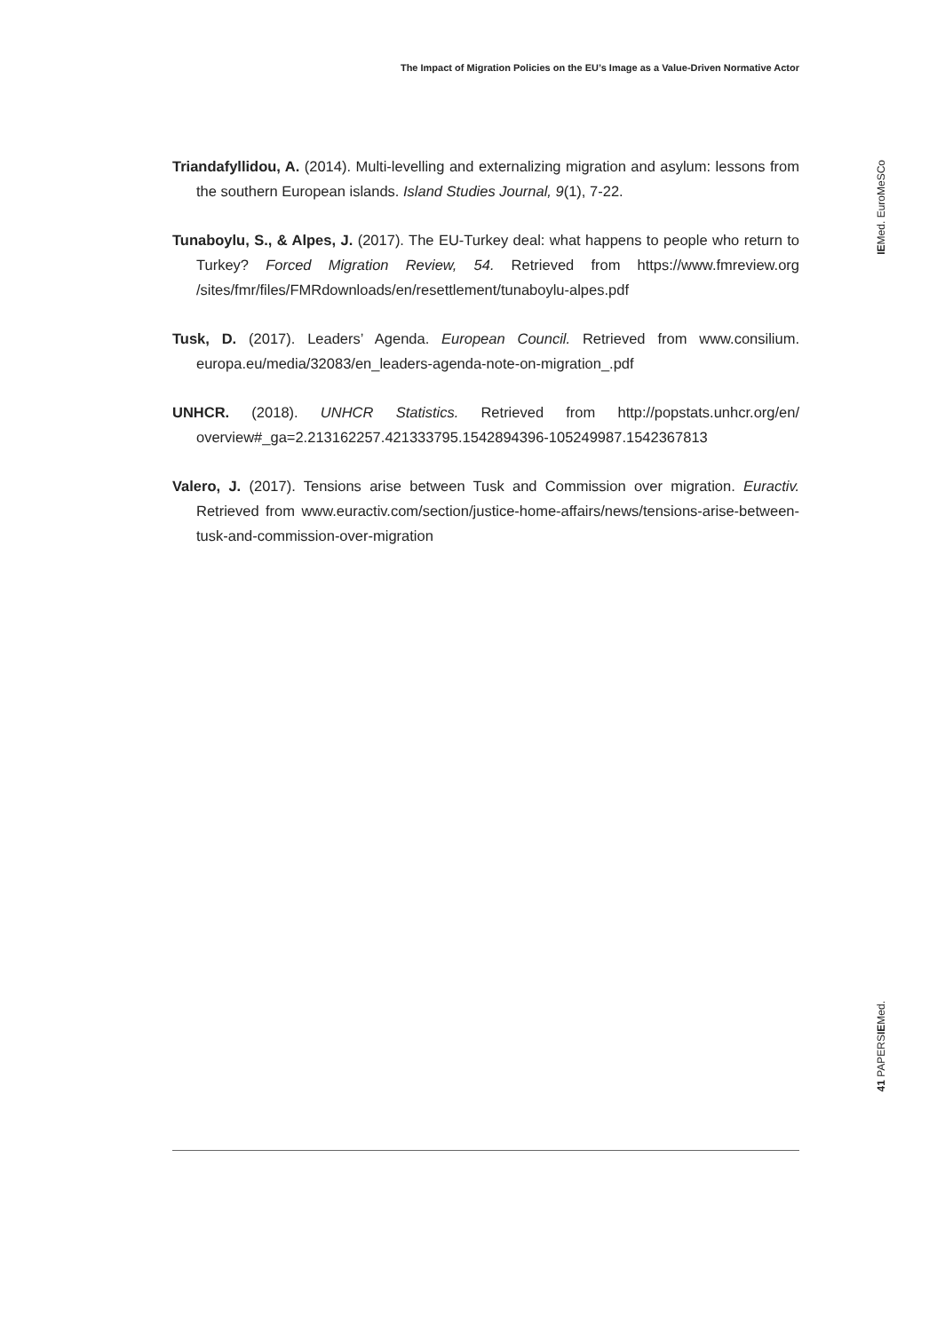The Impact of Migration Policies on the EU’s Image as a Value-Driven Normative Actor
Triandafyllidou, A. (2014). Multi-levelling and externalizing migration and asylum: lessons from the southern European islands. Island Studies Journal, 9(1), 7-22.
Tunaboylu, S., & Alpes, J. (2017). The EU-Turkey deal: what happens to people who return to Turkey? Forced Migration Review, 54. Retrieved from https://www.fmreview.org /sites/fmr/files/FMRdownloads/en/resettlement/tunaboylu-alpes.pdf
Tusk, D. (2017). Leaders’ Agenda. European Council. Retrieved from www.consilium. europa.eu/media/32083/en_leaders-agenda-note-on-migration_.pdf
UNHCR. (2018). UNHCR Statistics. Retrieved from http://popstats.unhcr.org/en/ overview#_ga=2.213162257.421333795.1542894396-105249987.1542367813
Valero, J. (2017). Tensions arise between Tusk and Commission over migration. Euractiv. Retrieved from www.euractiv.com/section/justice-home-affairs/news/tensions-arise-between-tusk-and-commission-over-migration
IEMed. EuroMeSCo
41 PAPERSIEMed.